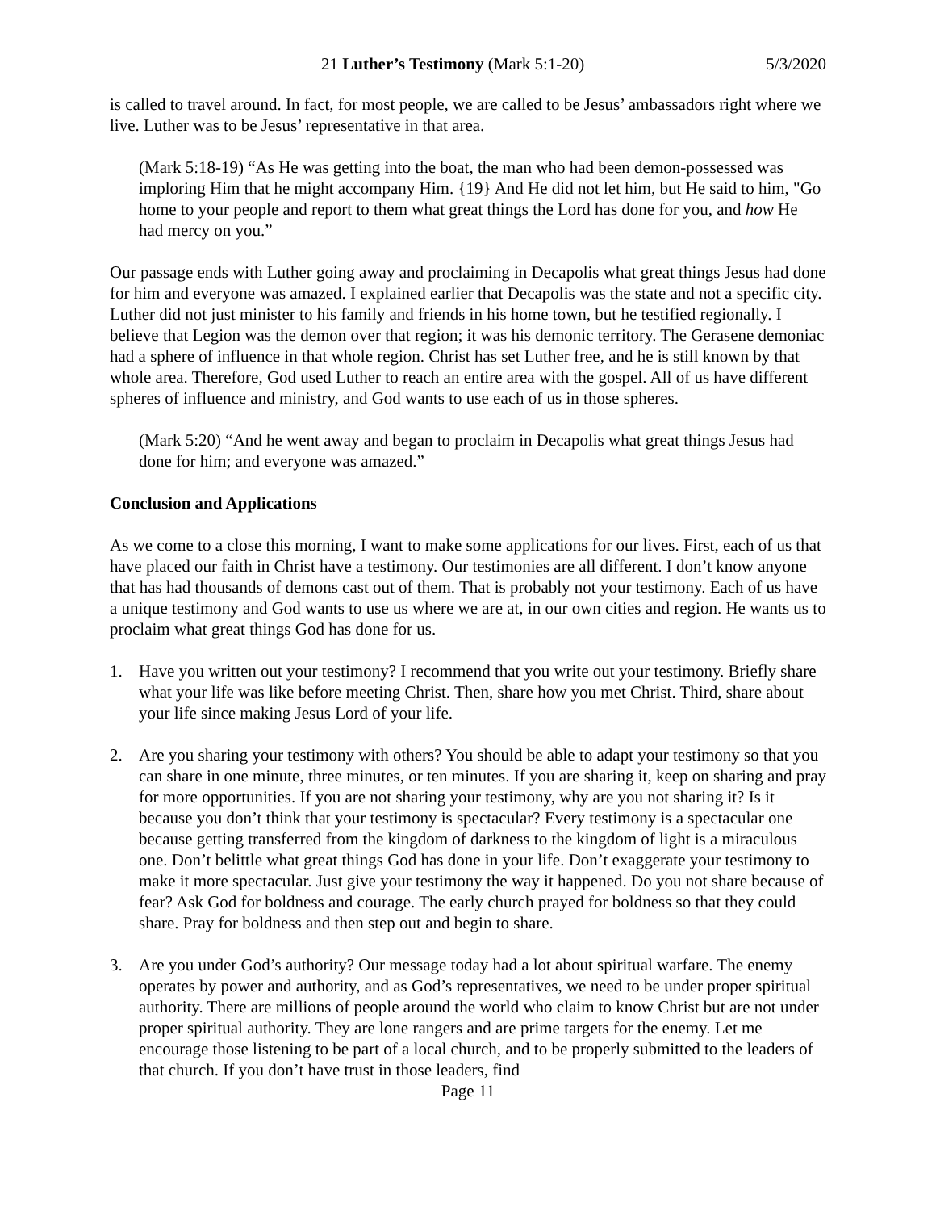21 Luther’s Testimony (Mark 5:1-20) 5/3/2020
is called to travel around. In fact, for most people, we are called to be Jesus’ ambassadors right where we live. Luther was to be Jesus’ representative in that area.
(Mark 5:18-19) “As He was getting into the boat, the man who had been demon-possessed was imploring Him that he might accompany Him. {19} And He did not let him, but He said to him, "Go home to your people and report to them what great things the Lord has done for you, and how He had mercy on you.”
Our passage ends with Luther going away and proclaiming in Decapolis what great things Jesus had done for him and everyone was amazed. I explained earlier that Decapolis was the state and not a specific city. Luther did not just minister to his family and friends in his home town, but he testified regionally. I believe that Legion was the demon over that region; it was his demonic territory. The Gerasene demoniac had a sphere of influence in that whole region. Christ has set Luther free, and he is still known by that whole area. Therefore, God used Luther to reach an entire area with the gospel. All of us have different spheres of influence and ministry, and God wants to use each of us in those spheres.
(Mark 5:20) “And he went away and began to proclaim in Decapolis what great things Jesus had done for him; and everyone was amazed.”
Conclusion and Applications
As we come to a close this morning, I want to make some applications for our lives. First, each of us that have placed our faith in Christ have a testimony. Our testimonies are all different. I don’t know anyone that has had thousands of demons cast out of them. That is probably not your testimony. Each of us have a unique testimony and God wants to use us where we are at, in our own cities and region. He wants us to proclaim what great things God has done for us.
1. Have you written out your testimony? I recommend that you write out your testimony. Briefly share what your life was like before meeting Christ. Then, share how you met Christ. Third, share about your life since making Jesus Lord of your life.
2. Are you sharing your testimony with others? You should be able to adapt your testimony so that you can share in one minute, three minutes, or ten minutes. If you are sharing it, keep on sharing and pray for more opportunities. If you are not sharing your testimony, why are you not sharing it? Is it because you don’t think that your testimony is spectacular? Every testimony is a spectacular one because getting transferred from the kingdom of darkness to the kingdom of light is a miraculous one. Don’t belittle what great things God has done in your life. Don’t exaggerate your testimony to make it more spectacular. Just give your testimony the way it happened. Do you not share because of fear? Ask God for boldness and courage. The early church prayed for boldness so that they could share. Pray for boldness and then step out and begin to share.
3. Are you under God’s authority? Our message today had a lot about spiritual warfare. The enemy operates by power and authority, and as God’s representatives, we need to be under proper spiritual authority. There are millions of people around the world who claim to know Christ but are not under proper spiritual authority. They are lone rangers and are prime targets for the enemy. Let me encourage those listening to be part of a local church, and to be properly submitted to the leaders of that church. If you don’t have trust in those leaders, find
Page 11